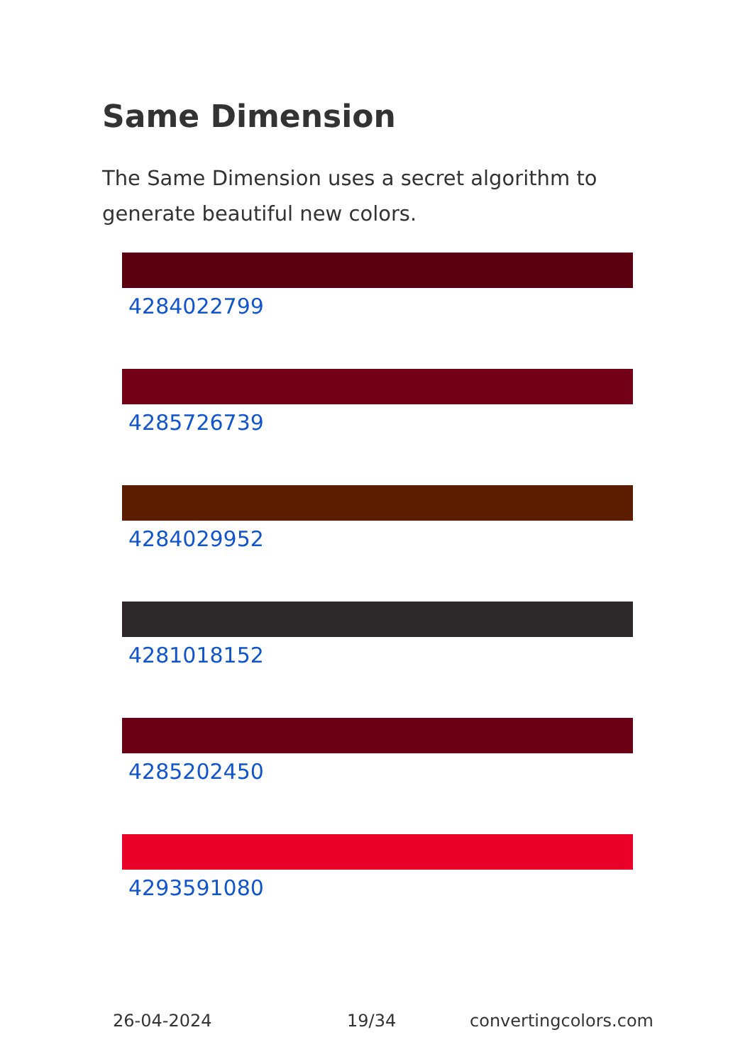Same Dimension
The Same Dimension uses a secret algorithm to generate beautiful new colors.
4284022799
4285726739
4284029952
4281018152
4285202450
4293591080
26-04-2024 19/34 convertingcolors.com